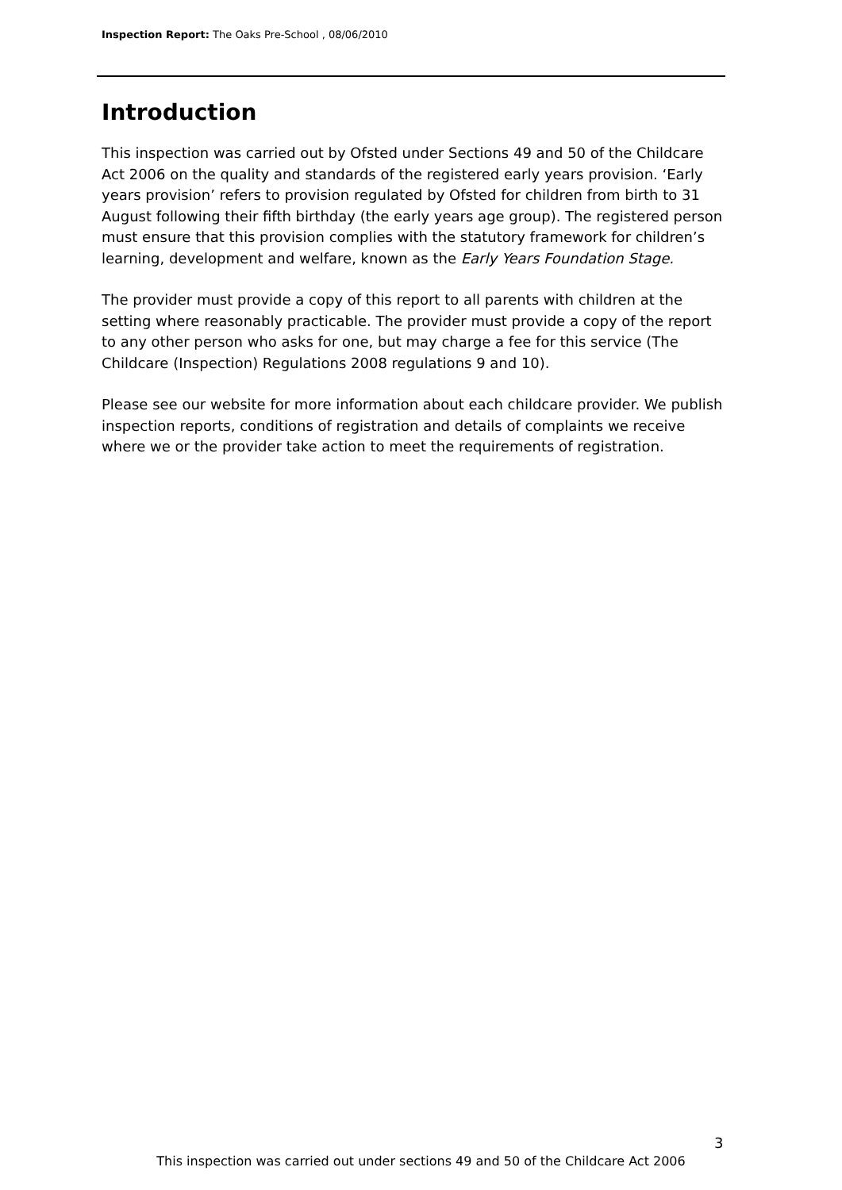Inspection Report: The Oaks Pre-School , 08/06/2010
Introduction
This inspection was carried out by Ofsted under Sections 49 and 50 of the Childcare Act 2006 on the quality and standards of the registered early years provision. ‘Early years provision’ refers to provision regulated by Ofsted for children from birth to 31 August following their fifth birthday (the early years age group). The registered person must ensure that this provision complies with the statutory framework for children’s learning, development and welfare, known as the Early Years Foundation Stage.
The provider must provide a copy of this report to all parents with children at the setting where reasonably practicable. The provider must provide a copy of the report to any other person who asks for one, but may charge a fee for this service (The Childcare (Inspection) Regulations 2008 regulations 9 and 10).
Please see our website for more information about each childcare provider. We publish inspection reports, conditions of registration and details of complaints we receive where we or the provider take action to meet the requirements of registration.
3
This inspection was carried out under sections 49 and 50 of the Childcare Act 2006